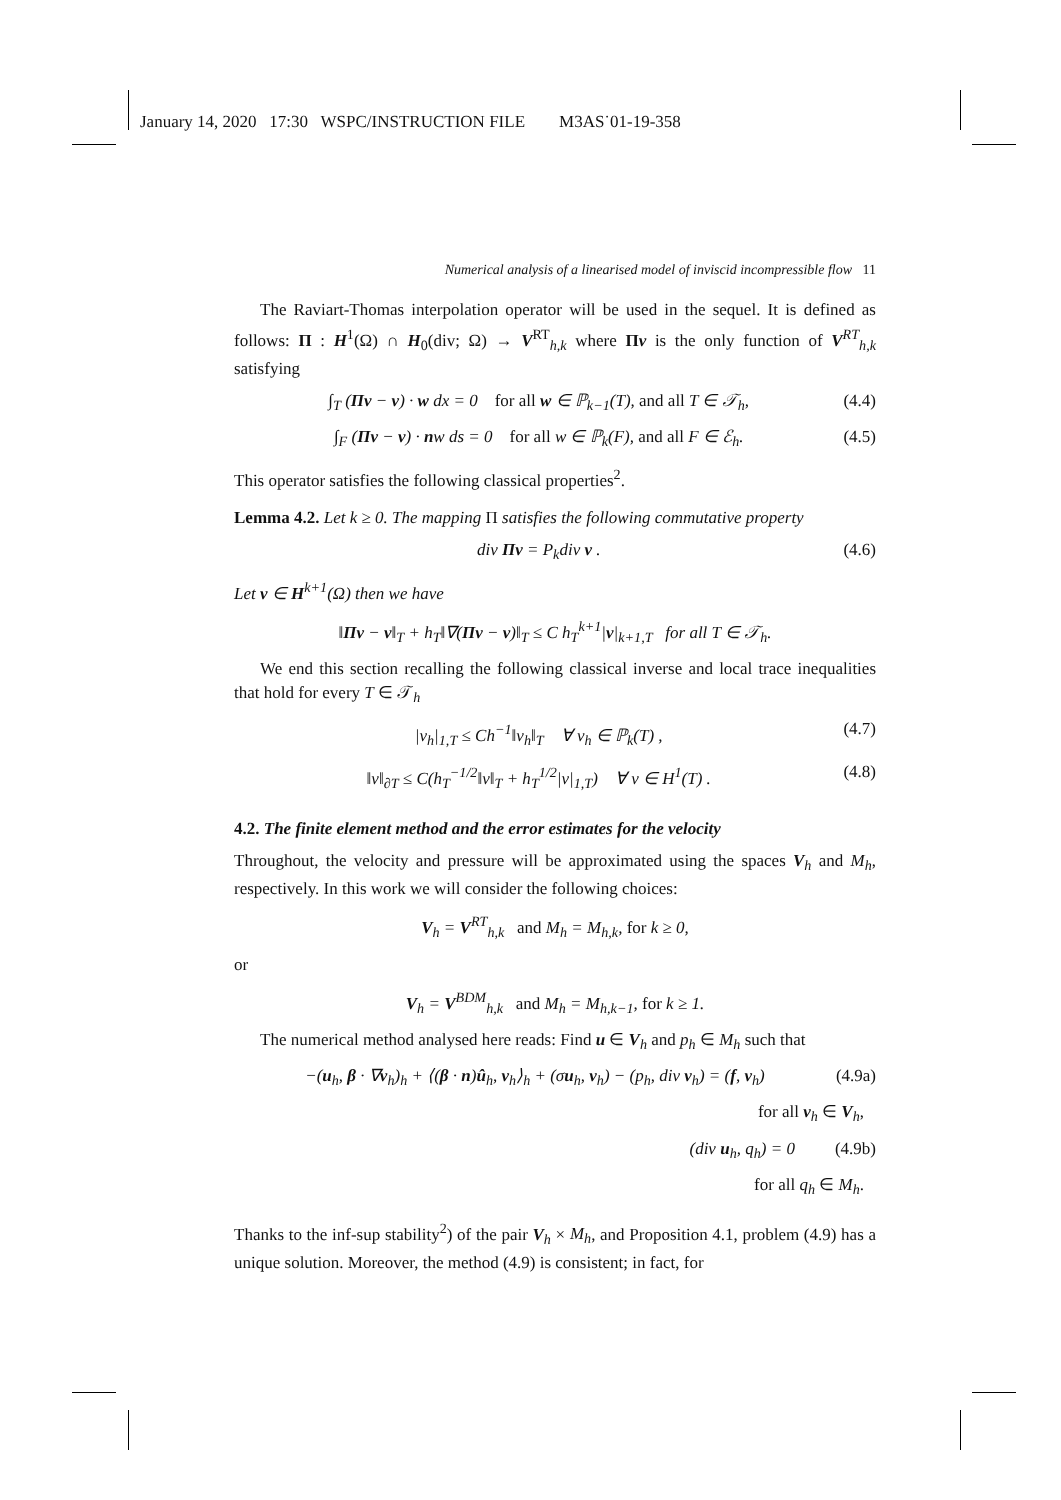January 14, 2020 17:30 WSPC/INSTRUCTION FILE M3AS˙01-19-358
Numerical analysis of a linearised model of inviscid incompressible flow 11
The Raviart-Thomas interpolation operator will be used in the sequel. It is defined as follows: Π : H<sup>1</sup>(Ω) ∩ H<sub>0</sub>(div; Ω) → V<sup>RT</sup><sub>h,k</sub> where Πv is the only function of V<sup>RT</sup><sub>h,k</sub> satisfying
∫<sub>T</sub> (Πv − v) · w dx = 0 for all w ∈ ℙ<sub>k−1</sub>(T), and all T ∈ 𝒯<sub>h</sub>, (4.4)
∫<sub>F</sub> (Πv − v) · nw ds = 0 for all w ∈ ℙ<sub>k</sub>(F), and all F ∈ ℰ<sub>h</sub>. (4.5)
This operator satisfies the following classical properties<sup>2</sup>.
Lemma 4.2. Let k ≥ 0. The mapping Π satisfies the following commutative property
div Πv = P<sub>k</sub>div v . (4.6)
Let v ∈ H<sup>k+1</sup>(Ω) then we have
‖Πv − v‖<sub>T</sub> + h<sub>T</sub>‖∇(Πv − v)‖<sub>T</sub> ≤ C h<sub>T</sub><sup>k+1</sup>|v|<sub>k+1,T</sub> for all T ∈ 𝒯<sub>h</sub>.
We end this section recalling the following classical inverse and local trace inequalities that hold for every T ∈ 𝒯<sub>h</sub>
|v<sub>h</sub>|<sub>1,T</sub> ≤ Ch<sup>−1</sup>‖v<sub>h</sub>‖<sub>T</sub> ∀ v<sub>h</sub> ∈ ℙ<sub>k</sub>(T) , (4.7)
‖v‖<sub>∂T</sub> ≤ C(h<sub>T</sub><sup>−1/2</sup>‖v‖<sub>T</sub> + h<sub>T</sub><sup>1/2</sup>|v|<sub>1,T</sub>) ∀ v ∈ H<sup>1</sup>(T) . (4.8)
4.2. The finite element method and the error estimates for the velocity
Throughout, the velocity and pressure will be approximated using the spaces V<sub>h</sub> and M<sub>h</sub>, respectively. In this work we will consider the following choices:
V<sub>h</sub> = V<sup>RT</sup><sub>h,k</sub> and M<sub>h</sub> = M<sub>h,k</sub>, for k ≥ 0,
or
V<sub>h</sub> = V<sup>BDM</sup><sub>h,k</sub> and M<sub>h</sub> = M<sub>h,k−1</sub>, for k ≥ 1.
The numerical method analysed here reads: Find u ∈ V<sub>h</sub> and p<sub>h</sub> ∈ M<sub>h</sub> such that
−(u<sub>h</sub>, β · ∇v<sub>h</sub>)<sub>h</sub> + ⟨(β · n)û<sub>h</sub>, v<sub>h</sub>⟩<sub>h</sub> + (σu<sub>h</sub>, v<sub>h</sub>) − (p<sub>h</sub>, div v<sub>h</sub>) = (f, v<sub>h</sub>) (4.9a)
for all v<sub>h</sub> ∈ V<sub>h</sub>,
(div u<sub>h</sub>, q<sub>h</sub>) = 0 (4.9b)
for all q<sub>h</sub> ∈ M<sub>h</sub>.
Thanks to the inf-sup stability<sup>2</sup>) of the pair V<sub>h</sub> × M<sub>h</sub>, and Proposition 4.1, problem (4.9) has a unique solution. Moreover, the method (4.9) is consistent; in fact, for